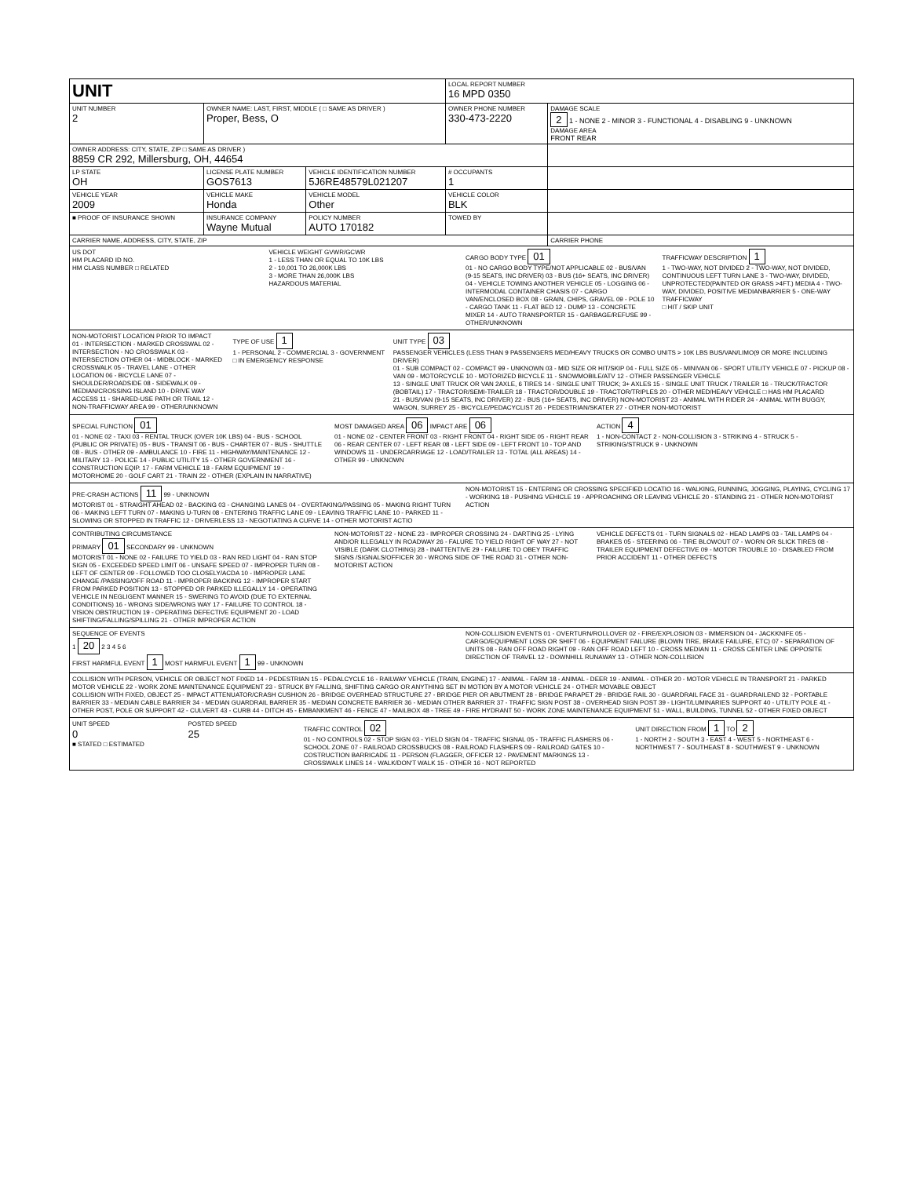| UNIT | | | | LOCAL REPORT NUMBER 16 MPD 0350 | |
| UNIT NUMBER 2 | OWNER NAME: LAST, FIRST, MIDDLE ( □ SAME AS DRIVER ) Proper, Bess, O | | | OWNER PHONE NUMBER 330-473-2220 | DAMAGE SCALE 2 1 - NONE 2 - MINOR 3 - FUNCTIONAL 4 - DISABLING 9 - UNKNOWN DAMAGE AREA FRONT REAR |
| OWNER ADDRESS: CITY, STATE, ZIP □ SAME AS DRIVER ) 8859 CR 292, Millersburg, OH, 44654 | | | | | |
| LP STATE OH | LICENSE PLATE NUMBER GOS7613 | VEHICLE IDENTIFICATION NUMBER 5J6RE48579L021207 | | # OCCUPANTS 1 | |
| VEHICLE YEAR 2009 | VEHICLE MAKE Honda | VEHICLE MODEL Other | | VEHICLE COLOR BLK | |
| ■ PROOF OF INSURANCE SHOWN | INSURANCE COMPANY Wayne Mutual | POLICY NUMBER AUTO 170182 | TOWED BY | | |
| CARRIER NAME, ADDRESS, CITY, STATE, ZIP | | | | | CARRIER PHONE |
US DOT
HM PLACARD ID NO.
HM CLASS NUMBER □ RELATED
VEHICLE WEIGHT GVWR/GCWR
1 - LESS THAN OR EQUAL TO 10K LBS
2 - 10,001 TO 26,000K LBS
3 - MORE THAN 26,000K LBS
HAZARDOUS MATERIAL
CARGO BODY TYPE 01
01 - NO CARGO BODY TYPE/NOT APPLICABLE 02 - BUS/VAN (9-15 SEATS, INC DRIVER) 03 - BUS (16+ SEATS, INC DRIVER) 04 - VEHICLE TOWING ANOTHER VEHICLE 05 - LOGGING 06 - INTERMODAL CONTAINER CHASIS 07 - CARGO VAN/ENCLOSED BOX 08 - GRAIN, CHIPS, GRAVEL 09 - POLE 10 - CARGO TANK 11 - FLAT BED 12 - DUMP 13 - CONCRETE MIXER 14 - AUTO TRANSPORTER 15 - GARBAGE/REFUSE 99 - OTHER/UNKNOWN
TRAFFICWAY DESCRIPTION 1
1 - TWO-WAY, NOT DIVIDED 2 - TWO-WAY, NOT DIVIDED, CONTINUOUS LEFT TURN LANE 3 - TWO-WAY, DIVIDED, UNPROTECTED(PAINTED OR GRASS >4FT.) MEDIA 4 - TWO-WAY, DIVIDED, POSITIVE MEDIANBARRIER 5 - ONE-WAY TRAFFICWAY
□ HIT / SKIP UNIT
NON-MOTORIST LOCATION PRIOR TO IMPACT
01 - INTERSECTION - MARKED CROSSWAL 02 - INTERSECTION - NO CROSSWALK 03 - INTERSECTION OTHER 04 - MIDBLOCK - MARKED CROSSWALK 05 - TRAVEL LANE - OTHER LOCATION 06 - BICYCLE LANE 07 - SHOULDER/ROADSIDE 08 - SIDEWALK 09 - MEDIAN/CROSSING ISLAND 10 - DRIVE WAY ACCESS 11 - SHARED-USE PATH OR TRAIL 12 - NON-TRAFFICWAY AREA 99 - OTHER/UNKNOWN
TYPE OF USE 1
1 - PERSONAL 2 - COMMERCIAL 3 - GOVERNMENT □ IN EMERGENCY RESPONSE
UNIT TYPE 03
PASSENGER VEHICLES (LESS THAN 9 PASSENGERS MED/HEAVY TRUCKS OR COMBO UNITS > 10K LBS BUS/VAN/LIMO(9 OR MORE INCLUDING DRIVER)
01 - SUB COMPACT 02 - COMPACT 99 - UNKNOWN 03 - MID SIZE OR HIT/SKIP 04 - FULL SIZE 05 - MINIVAN 06 - SPORT UTILITY VEHICLE 07 - PICKUP 08 - VAN 09 - MOTORCYCLE 10 - MOTORIZED BICYCLE 11 - SNOWMOBILE/ATV 12 - OTHER PASSENGER VEHICLE
13 - SINGLE UNIT TRUCK OR VAN 2AXLE, 6 TIRES 14 - SINGLE UNIT TRUCK; 3+ AXLES 15 - SINGLE UNIT TRUCK / TRAILER 16 - TRUCK/TRACTOR (BOBTAIL) 17 - TRACTOR/SEMI-TRAILER 18 - TRACTOR/DOUBLE 19 - TRACTOR/TRIPLES 20 - OTHER MED/HEAVY VEHICLE □ HAS HM PLACARD
21 - BUS/VAN (9-15 SEATS, INC DRIVER) 22 - BUS (16+ SEATS, INC DRIVER) NON-MOTORIST 23 - ANIMAL WITH RIDER 24 - ANIMAL WITH BUGGY, WAGON, SURREY 25 - BICYCLE/PEDACYCLIST 26 - PEDESTRIAN/SKATER 27 - OTHER NON-MOTORIST
SPECIAL FUNCTION 01
01 - NONE 02 - TAXI 03 - RENTAL TRUCK (OVER 10K LBS) 04 - BUS - SCHOOL (PUBLIC OR PRIVATE) 05 - BUS - TRANSIT 06 - BUS - CHARTER 07 - BUS - SHUTTLE 08 - BUS - OTHER 09 - AMBULANCE 10 - FIRE 11 - HIGHWAY/MAINTENANCE 12 - MILITARY 13 - POLICE 14 - PUBLIC UTILITY 15 - OTHER GOVERNMENT 16 - CONSTRUCTION EQIP. 17 - FARM VEHICLE 18 - FARM EQUIPMENT 19 - MOTORHOME 20 - GOLF CART 21 - TRAIN 22 - OTHER (EXPLAIN IN NARRATIVE)
MOST DAMAGED AREA 06 IMPACT ARE 06
01 - NONE 02 - CENTER FRONT 03 - RIGHT FRONT 04 - RIGHT SIDE 05 - RIGHT REAR 06 - REAR CENTER 07 - LEFT REAR 08 - LEFT SIDE 09 - LEFT FRONT 10 - TOP AND WINDOWS 11 - UNDERCARRIAGE 12 - LOAD/TRAILER 13 - TOTAL (ALL AREAS) 14 - OTHER 99 - UNKNOWN
ACTION 4
1 - NON-CONTACT 2 - NON-COLLISION 3 - STRIKING 4 - STRUCK 5 - STRIKING/STRUCK 9 - UNKNOWN
PRE-CRASH ACTIONS 11 99 - UNKNOWN
MOTORIST 01 - STRAIGHT AHEAD 02 - BACKING 03 - CHANGING LANES 04 - OVERTAKING/PASSING 05 - MAKING RIGHT TURN 06 - MAKING LEFT TURN 07 - MAKING U-TURN 08 - ENTERING TRAFFIC LANE 09 - LEAVING TRAFFIC LANE 10 - PARKED 11 - SLOWING OR STOPPED IN TRAFFIC 12 - DRIVERLESS 13 - NEGOTIATING A CURVE 14 - OTHER MOTORIST ACTIO
NON-MOTORIST 15 - ENTERING OR CROSSING SPECIFIED LOCATIO 16 - WALKING, RUNNING, JOGGING, PLAYING, CYCLING 17 - WORKING 18 - PUSHING VEHICLE 19 - APPROACHING OR LEAVING VEHICLE 20 - STANDING 21 - OTHER NON-MOTORIST ACTION
CONTRIBUTING CIRCUMSTANCE
PRIMARY 01 SECONDARY 99 - UNKNOWN
MOTORIST 01 - NONE 02 - FAILURE TO YIELD 03 - RAN RED LIGHT 04 - RAN STOP SIGN 05 - EXCEEDED SPEED LIMIT 06 - UNSAFE SPEED 07 - IMPROPER TURN 08 - LEFT OF CENTER 09 - FOLLOWED TOO CLOSELY/ACDA 10 - IMPROPER LANE CHANGE /PASSING/OFF ROAD 11 - IMPROPER BACKING 12 - IMPROPER START FROM PARKED POSITION 13 - STOPPED OR PARKED ILLEGALLY 14 - OPERATING VEHICLE IN NEGLIGENT MANNER 15 - SWERING TO AVOID (DUE TO EXTERNAL CONDITIONS) 16 - WRONG SIDE/WRONG WAY 17 - FAILURE TO CONTROL 18 - VISION OBSTRUCTION 19 - OPERATING DEFECTIVE EQUIPMENT 20 - LOAD SHIFTING/FALLING/SPILLING 21 - OTHER IMPROPER ACTION
NON-MOTORIST 22 - NONE 23 - IMPROPER CROSSING 24 - DARTING 25 - LYING AND/OR ILLEGALLY IN ROADWAY 26 - FALURE TO YIELD RIGHT OF WAY 27 - NOT VISIBLE (DARK CLOTHING) 28 - INATTENTIVE 29 - FAILURE TO OBEY TRAFFIC SIGNS /SIGNALS/OFFICER 30 - WRONG SIDE OF THE ROAD 31 - OTHER NON-MOTORIST ACTION
VEHICLE DEFECTS 01 - TURN SIGNALS 02 - HEAD LAMPS 03 - TAIL LAMPS 04 - BRAKES 05 - STEERING 06 - TIRE BLOWOUT 07 - WORN OR SLICK TIRES 08 - TRAILER EQUIPMENT DEFECTIVE 09 - MOTOR TROUBLE 10 - DISABLED FROM PRIOR ACCIDENT 11 - OTHER DEFECTS
SEQUENCE OF EVENTS
1 20 2 3 4 5 6
FIRST HARMFUL EVENT 1 MOST HARMFUL EVENT 1 99 - UNKNOWN
NON-COLLISION EVENTS 01 - OVERTURN/ROLLOVER 02 - FIRE/EXPLOSION 03 - IMMERSION 04 - JACKKNIFE 05 - CARGO/EQUIPMENT LOSS OR SHIFT 06 - EQUIPMENT FAILURE (BLOWN TIRE, BRAKE FAILURE, ETC) 07 - SEPARATION OF UNITS 08 - RAN OFF ROAD RIGHT 09 - RAN OFF ROAD LEFT 10 - CROSS MEDIAN 11 - CROSS CENTER LINE OPPOSITE DIRECTION OF TRAVEL 12 - DOWNHILL RUNAWAY 13 - OTHER NON-COLLISION
COLLISION WITH PERSON, VEHICLE OR OBJECT NOT FIXED 14 - PEDESTRIAN 15 - PEDALCYCLE 16 - RAILWAY VEHICLE (TRAIN, ENGINE) 17 - ANIMAL - FARM 18 - ANIMAL - DEER 19 - ANIMAL - OTHER 20 - MOTOR VEHICLE IN TRANSPORT 21 - PARKED MOTOR VEHICLE 22 - WORK ZONE MAINTENANCE EQUIPMENT 23 - STRUCK BY FALLING, SHIFTING CARGO OR ANYTHING SET IN MOTION BY A MOTOR VEHICLE 24 - OTHER MOVABLE OBJECT
COLLISION WITH FIXED, OBJECT 25 - IMPACT ATTENUATOR/CRASH CUSHION 26 - BRIDGE OVERHEAD STRUCTURE 27 - BRIDGE PIER OR ABUTMENT 28 - BRIDGE PARAPET 29 - BRIDGE RAIL 30 - GUARDRAIL FACE 31 - GUARDRAILEND 32 - PORTABLE BARRIER 33 - MEDIAN CABLE BARRIER 34 - MEDIAN GUARDRAIL BARRIER 35 - MEDIAN CONCRETE BARRIER 36 - MEDIAN OTHER BARRIER 37 - TRAFFIC SIGN POST 38 - OVERHEAD SIGN POST 39 - LIGHT/LUMINARIES SUPPORT 40 - UTILITY POLE 41 - OTHER POST, POLE OR SUPPORT 42 - CULVERT 43 - CURB 44 - DITCH 45 - EMBANKMENT 46 - FENCE 47 - MAILBOX 48 - TREE 49 - FIRE HYDRANT 50 - WORK ZONE MAINTENANCE EQUIPMENT 51 - WALL, BUILDING, TUNNEL 52 - OTHER FIXED OBJECT
UNIT SPEED
0
■ STATED □ ESTIMATED
POSTED SPEED
25
TRAFFIC CONTROL 02
01 - NO CONTROLS 02 - STOP SIGN 03 - YIELD SIGN 04 - TRAFFIC SIGNAL 05 - TRAFFIC FLASHERS 06 - SCHOOL ZONE 07 - RAILROAD CROSSBUCKS 08 - RAILROAD FLASHERS 09 - RAILROAD GATES 10 - COSTRUCTION BARRICADE 11 - PERSON (FLAGGER, OFFICER 12 - PAVEMENT MARKINGS 13 - CROSSWALK LINES 14 - WALK/DON'T WALK 15 - OTHER 16 - NOT REPORTED
UNIT DIRECTION FROM 1 TO 2
1 - NORTH 2 - SOUTH 3 - EAST 4 - WEST 5 - NORTHEAST 6 - NORTHWEST 7 - SOUTHEAST 8 - SOUTHWEST 9 - UNKNOWN